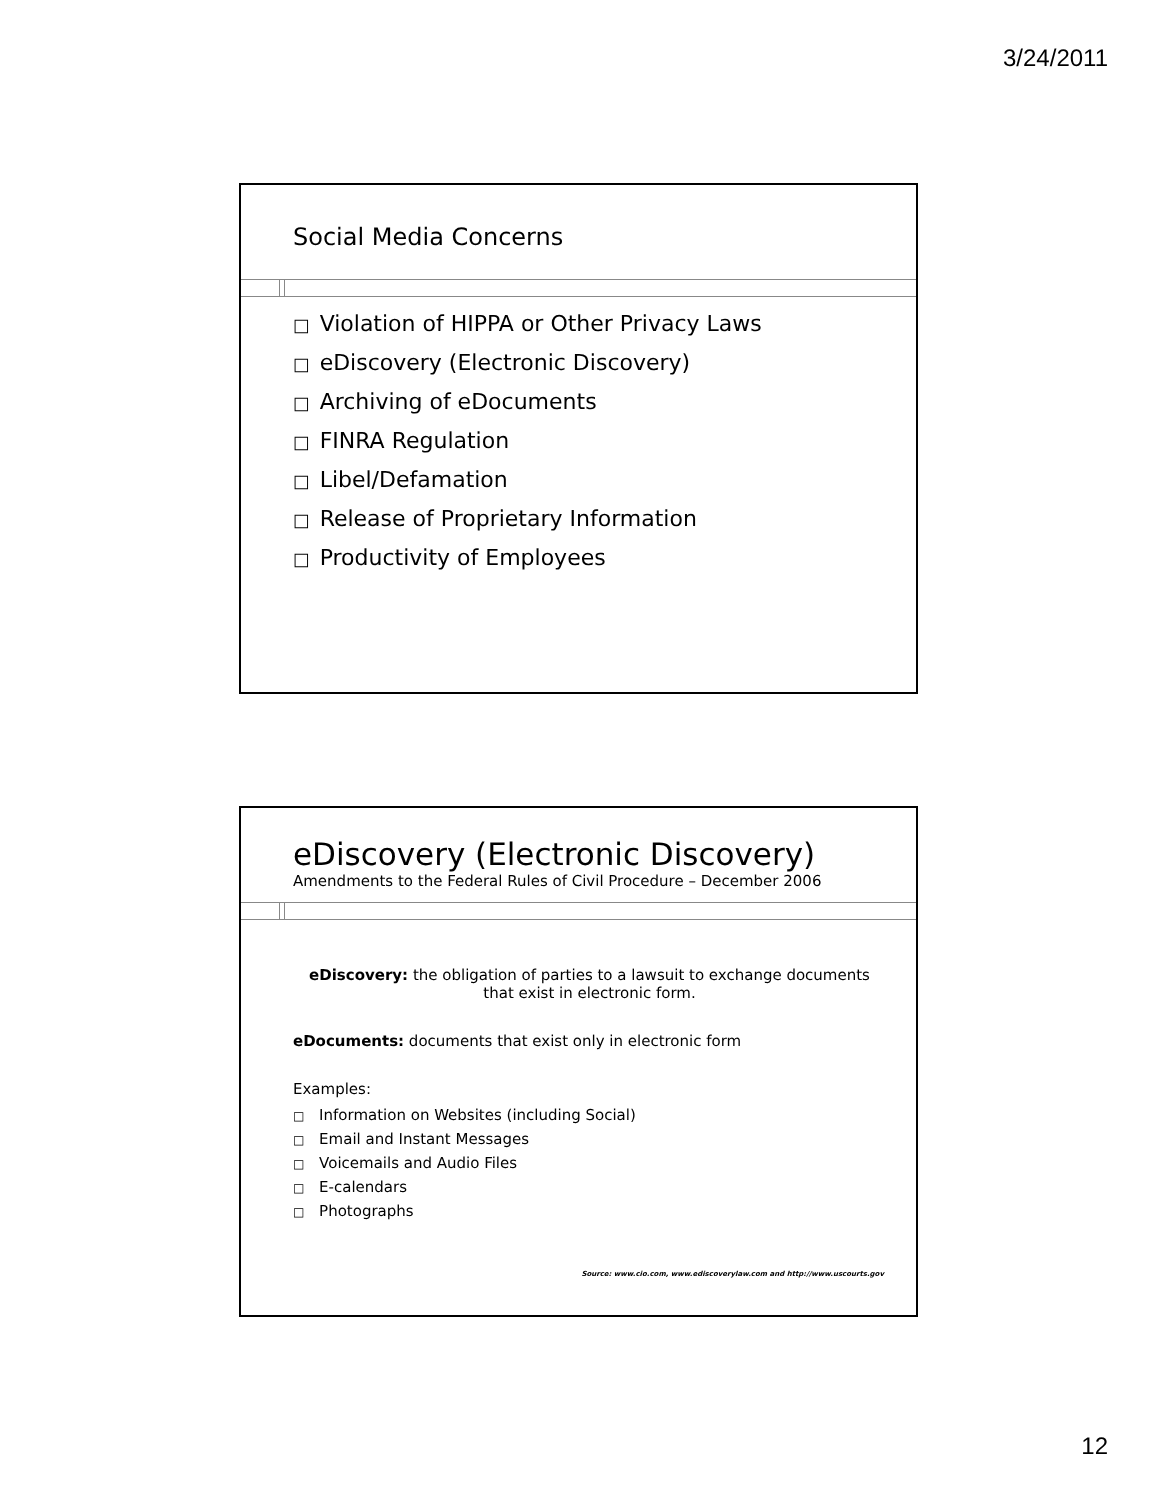3/24/2011
Social Media Concerns
□ Violation of HIPPA or Other Privacy Laws
□ eDiscovery (Electronic Discovery)
□ Archiving of eDocuments
□ FINRA Regulation
□ Libel/Defamation
□ Release of Proprietary Information
□ Productivity of Employees
eDiscovery (Electronic Discovery)
Amendments to the Federal Rules of Civil Procedure – December 2006
eDiscovery: the obligation of parties to a lawsuit to exchange documents that exist in electronic form.
eDocuments: documents that exist only in electronic form
Examples:
□ Information on Websites (including Social)
□ Email and Instant Messages
□ Voicemails and Audio Files
□ E-calendars
□ Photographs
Source: www.cio.com, www.ediscoverylaw.com and http://www.uscourts.gov
12